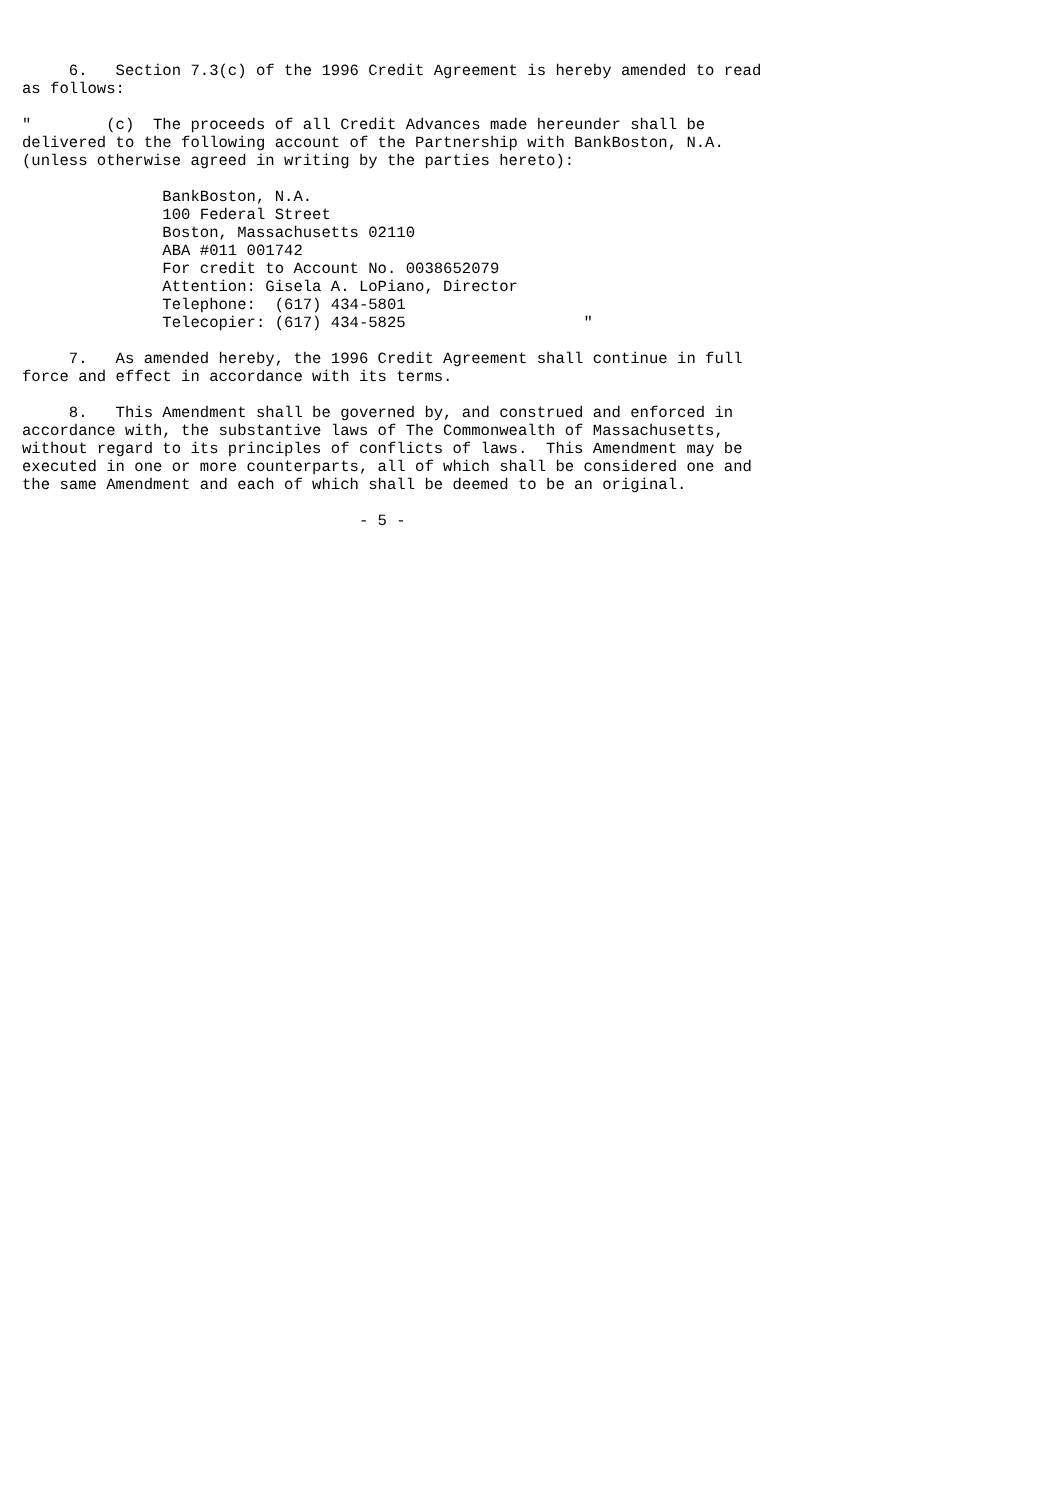6.   Section 7.3(c) of the 1996 Credit Agreement is hereby amended to read
as follows:

"        (c)  The proceeds of all Credit Advances made hereunder shall be
delivered to the following account of the Partnership with BankBoston, N.A.
(unless otherwise agreed in writing by the parties hereto):

               BankBoston, N.A.
               100 Federal Street
               Boston, Massachusetts 02110
               ABA #011 001742
               For credit to Account No. 0038652079
               Attention: Gisela A. LoPiano, Director
               Telephone:  (617) 434-5801
               Telecopier: (617) 434-5825                   "

     7.   As amended hereby, the 1996 Credit Agreement shall continue in full
force and effect in accordance with its terms.

     8.   This Amendment shall be governed by, and construed and enforced in
accordance with, the substantive laws of The Commonwealth of Massachusetts,
without regard to its principles of conflicts of laws.  This Amendment may be
executed in one or more counterparts, all of which shall be considered one and
the same Amendment and each of which shall be deemed to be an original.

                                    - 5 -